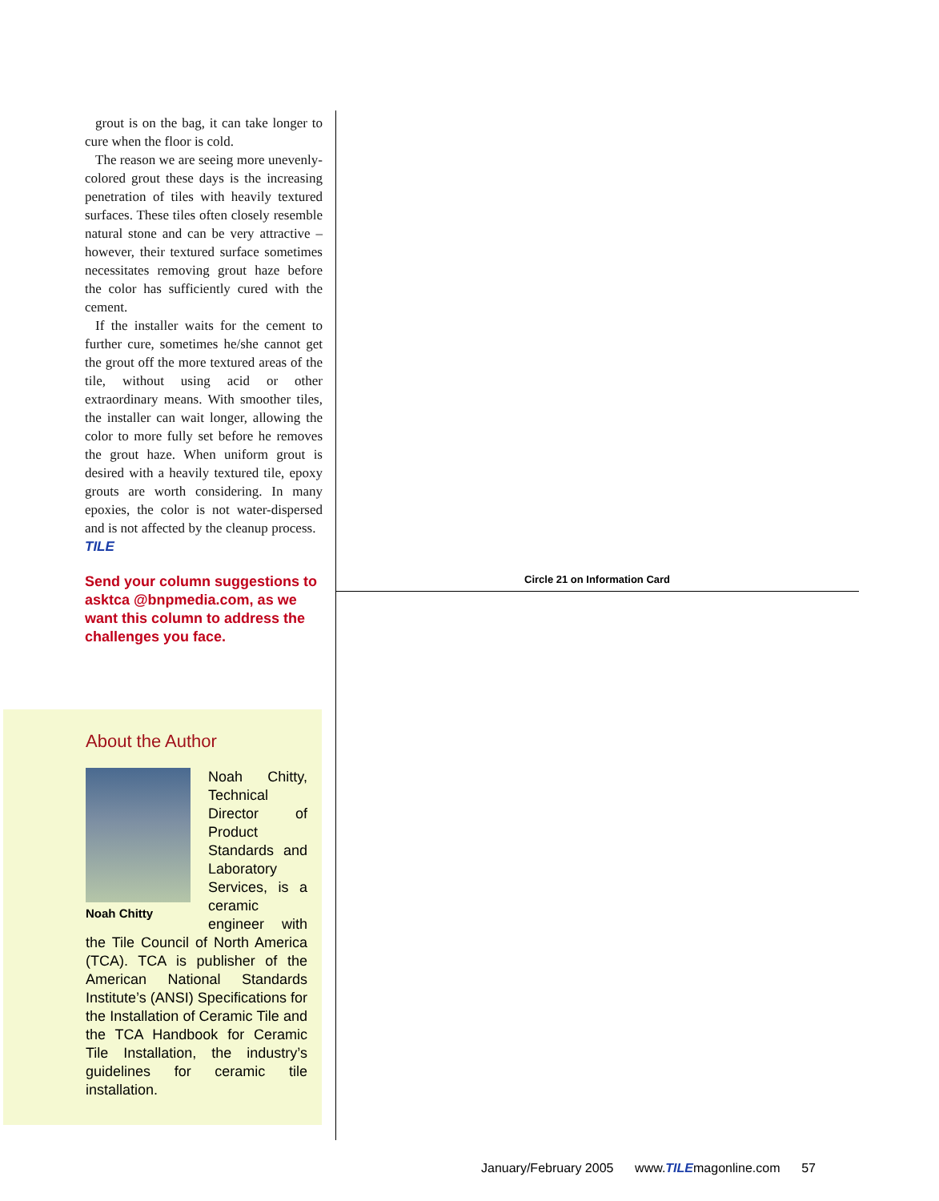grout is on the bag, it can take longer to cure when the floor is cold.
The reason we are seeing more unevenly-colored grout these days is the increasing penetration of tiles with heavily textured surfaces. These tiles often closely resemble natural stone and can be very attractive – however, their textured surface sometimes necessitates removing grout haze before the color has sufficiently cured with the cement.
If the installer waits for the cement to further cure, sometimes he/she cannot get the grout off the more textured areas of the tile, without using acid or other extraordinary means. With smoother tiles, the installer can wait longer, allowing the color to more fully set before he removes the grout haze. When uniform grout is desired with a heavily textured tile, epoxy grouts are worth considering. In many epoxies, the color is not water-dispersed and is not affected by the cleanup process. TILE
Send your column suggestions to asktca @bnpmedia.com, as we want this column to address the challenges you face.
About the Author
Noah Chitty
Noah Chitty, Technical Director of Product Standards and Laboratory Services, is a ceramic engineer with the Tile Council of North America (TCA). TCA is publisher of the American National Standards Institute’s (ANSI) Specifications for the Installation of Ceramic Tile and the TCA Handbook for Ceramic Tile Installation, the industry’s guidelines for ceramic tile installation.
Circle 21 on Information Card
January/February 2005 www.TILEmagonline.com 57